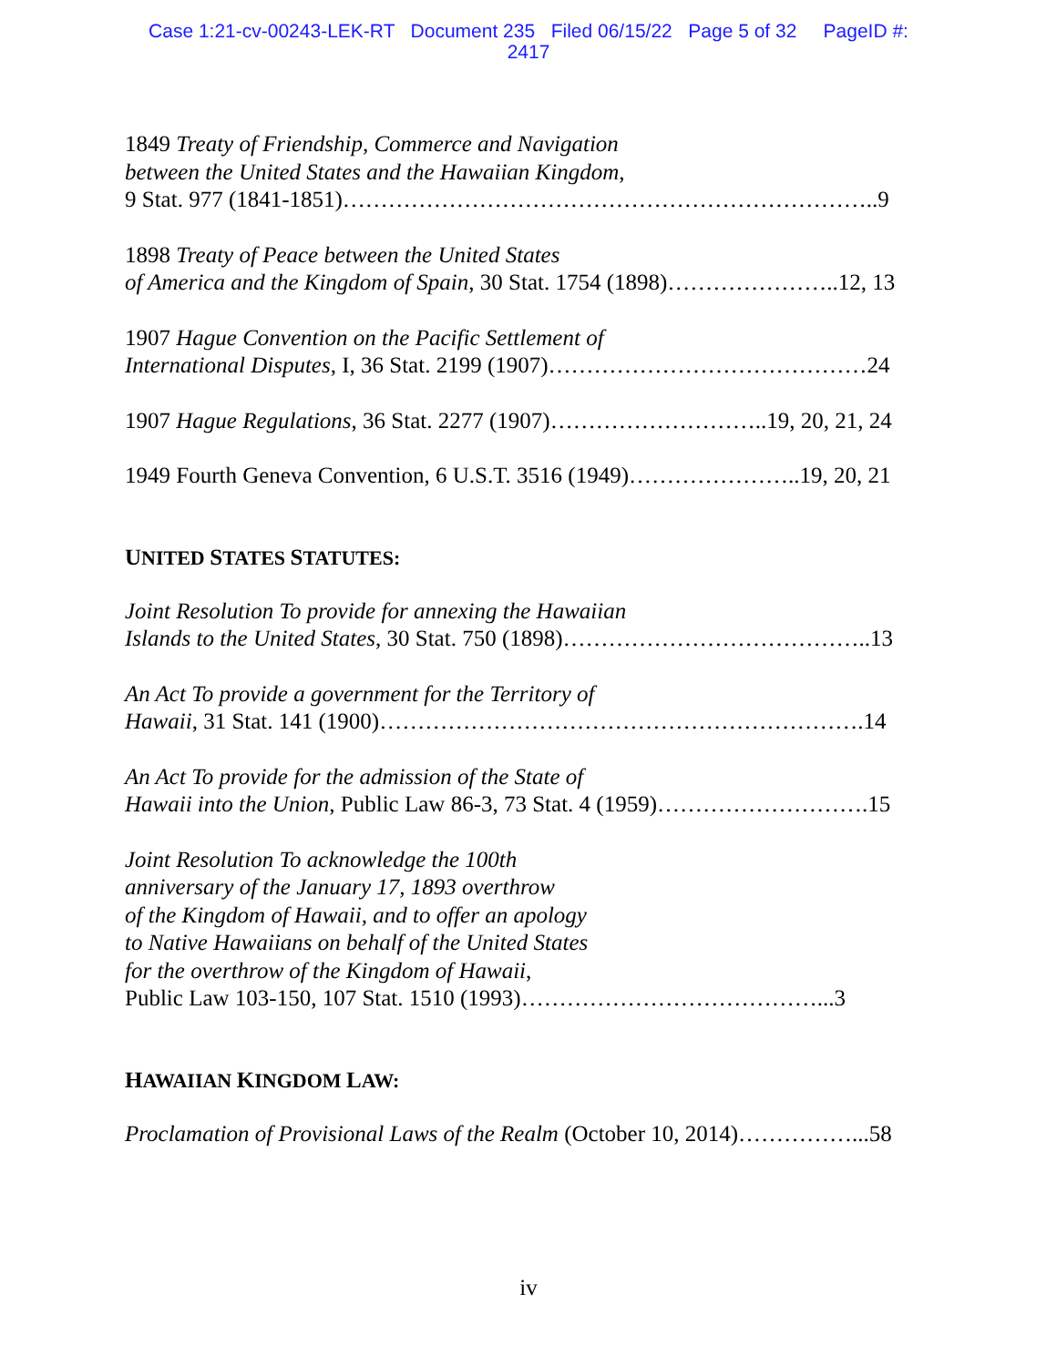Case 1:21-cv-00243-LEK-RT Document 235 Filed 06/15/22 Page 5 of 32 PageID #:
2417
1849 Treaty of Friendship, Commerce and Navigation
between the United States and the Hawaiian Kingdom,
9 Stat. 977 (1841-1851)……………………………………………………………..9
1898 Treaty of Peace between the United States
of America and the Kingdom of Spain, 30 Stat. 1754 (1898)…………………..12, 13
1907 Hague Convention on the Pacific Settlement of
International Disputes, I, 36 Stat. 2199 (1907)……………………………………24
1907 Hague Regulations, 36 Stat. 2277 (1907)………………………..19, 20, 21, 24
1949 Fourth Geneva Convention, 6 U.S.T. 3516 (1949)…………………..19, 20, 21
UNITED STATES STATUTES:
Joint Resolution To provide for annexing the Hawaiian
Islands to the United States, 30 Stat. 750 (1898)…………………………………..13
An Act To provide a government for the Territory of
Hawaii, 31 Stat. 141 (1900)……………………………………………………….14
An Act To provide for the admission of the State of
Hawaii into the Union, Public Law 86-3, 73 Stat. 4 (1959)……………………….15
Joint Resolution To acknowledge the 100th
anniversary of the January 17, 1893 overthrow
of the Kingdom of Hawaii, and to offer an apology
to Native Hawaiians on behalf of the United States
for the overthrow of the Kingdom of Hawaii,
Public Law 103-150, 107 Stat. 1510 (1993)…………………………………...3
HAWAIIAN KINGDOM LAW:
Proclamation of Provisional Laws of the Realm (October 10, 2014)……………...58
iv